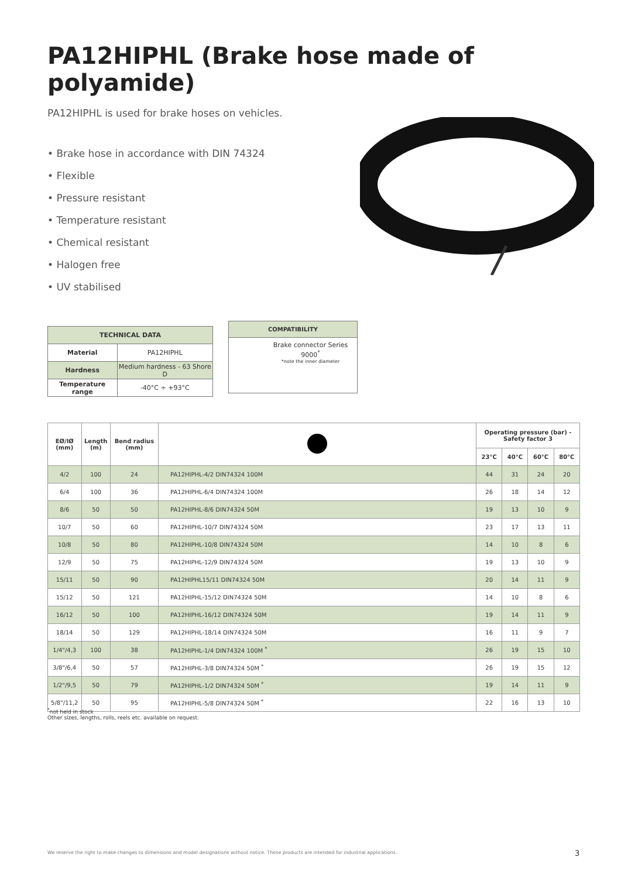PA12HIPHL (Brake hose made of polyamide)
PA12HIPHL is used for brake hoses on vehicles.
• Brake hose in accordance with DIN 74324
• Flexible
• Pressure resistant
• Temperature resistant
• Chemical resistant
• Halogen free
• UV stabilised
| TECHNICAL DATA | |
| --- | --- |
| Material | PA12HIPHL |
| Hardness | Medium hardness - 63 Shore D |
| Temperature range | -40°C ÷ +93°C |
COMPATIBILITY
Brake connector Series 9000<sup>*</sup>
*note the inner diameter
| EØ/IØ (mm) | Length (m) | Bend radius (mm) | | Operating pressure (bar) - Safety factor 3 | | | |
| --- | --- | --- | --- | --- | --- | --- | --- |
| | | | | 23°C | 40°C | 60°C | 80°C |
| 4/2 | 100 | 24 | PA12HIPHL-4/2 DIN74324 100M | 44 | 31 | 24 | 20 |
| 6/4 | 100 | 36 | PA12HIPHL-6/4 DIN74324 100M | 26 | 18 | 14 | 12 |
| 8/6 | 50 | 50 | PA12HIPHL-8/6 DIN74324 50M | 19 | 13 | 10 | 9 |
| 10/7 | 50 | 60 | PA12HIPHL-10/7 DIN74324 50M | 23 | 17 | 13 | 11 |
| 10/8 | 50 | 80 | PA12HIPHL-10/8 DIN74324 50M | 14 | 10 | 8 | 6 |
| 12/9 | 50 | 75 | PA12HIPHL-12/9 DIN74324 50M | 19 | 13 | 10 | 9 |
| 15/11 | 50 | 90 | PA12HIPHL15/11 DIN74324 50M | 20 | 14 | 11 | 9 |
| 15/12 | 50 | 121 | PA12HIPHL-15/12 DIN74324 50M | 14 | 10 | 8 | 6 |
| 16/12 | 50 | 100 | PA12HIPHL-16/12 DIN74324 50M | 19 | 14 | 11 | 9 |
| 18/14 | 50 | 129 | PA12HIPHL-18/14 DIN74324 50M | 16 | 11 | 9 | 7 |
| 1/4"/4,3 | 100 | 38 | PA12HIPHL-1/4 DIN74324 100M <sup>*</sup> | 26 | 19 | 15 | 10 |
| 3/8"/6,4 | 50 | 57 | PA12HIPHL-3/8 DIN74324 50M <sup>*</sup> | 26 | 19 | 15 | 12 |
| 1/2"/9,5 | 50 | 79 | PA12HIPHL-1/2 DIN74324 50M <sup>*</sup> | 19 | 14 | 11 | 9 |
| 5/8"/11,2 | 50 | 95 | PA12HIPHL-5/8 DIN74324 50M <sup>*</sup> | 22 | 16 | 13 | 10 |
<sup>*</sup> not held in stock
Other sizes, lengths, rolls, reels etc. available on request.
We reserve the right to make changes to dimensions and model designations without notice. These products are intended for industrial applications. 3